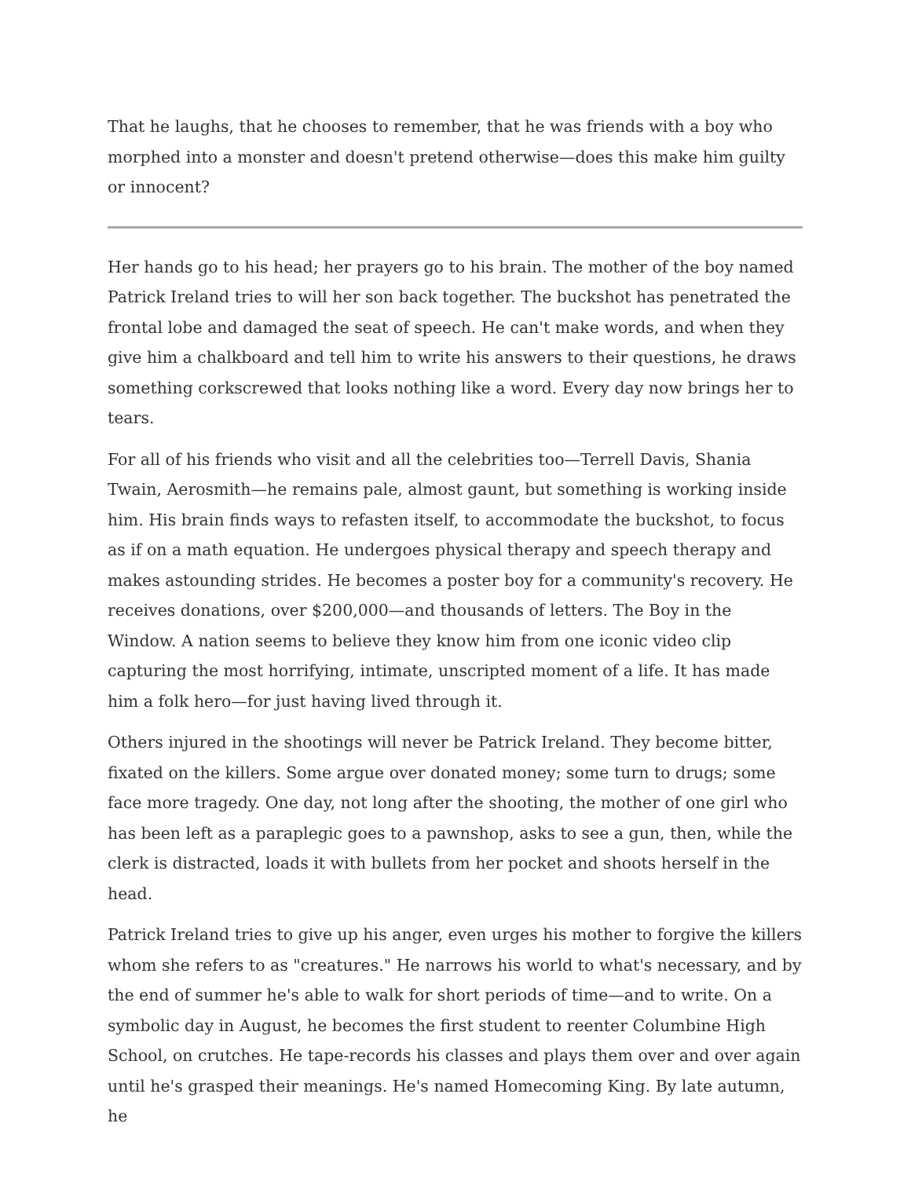That he laughs, that he chooses to remember, that he was friends with a boy who morphed into a monster and doesn't pretend otherwise—does this make him guilty or innocent?
Her hands go to his head; her prayers go to his brain. The mother of the boy named Patrick Ireland tries to will her son back together. The buckshot has penetrated the frontal lobe and damaged the seat of speech. He can't make words, and when they give him a chalkboard and tell him to write his answers to their questions, he draws something corkscrewed that looks nothing like a word. Every day now brings her to tears.
For all of his friends who visit and all the celebrities too—Terrell Davis, Shania Twain, Aerosmith—he remains pale, almost gaunt, but something is working inside him. His brain finds ways to refasten itself, to accommodate the buckshot, to focus as if on a math equation. He undergoes physical therapy and speech therapy and makes astounding strides. He becomes a poster boy for a community's recovery. He receives donations, over $200,000—and thousands of letters. The Boy in the Window. A nation seems to believe they know him from one iconic video clip capturing the most horrifying, intimate, unscripted moment of a life. It has made him a folk hero—for just having lived through it.
Others injured in the shootings will never be Patrick Ireland. They become bitter, fixated on the killers. Some argue over donated money; some turn to drugs; some face more tragedy. One day, not long after the shooting, the mother of one girl who has been left as a paraplegic goes to a pawnshop, asks to see a gun, then, while the clerk is distracted, loads it with bullets from her pocket and shoots herself in the head.
Patrick Ireland tries to give up his anger, even urges his mother to forgive the killers whom she refers to as "creatures." He narrows his world to what's necessary, and by the end of summer he's able to walk for short periods of time—and to write. On a symbolic day in August, he becomes the first student to reenter Columbine High School, on crutches. He tape-records his classes and plays them over and over again until he's grasped their meanings. He's named Homecoming King. By late autumn, he